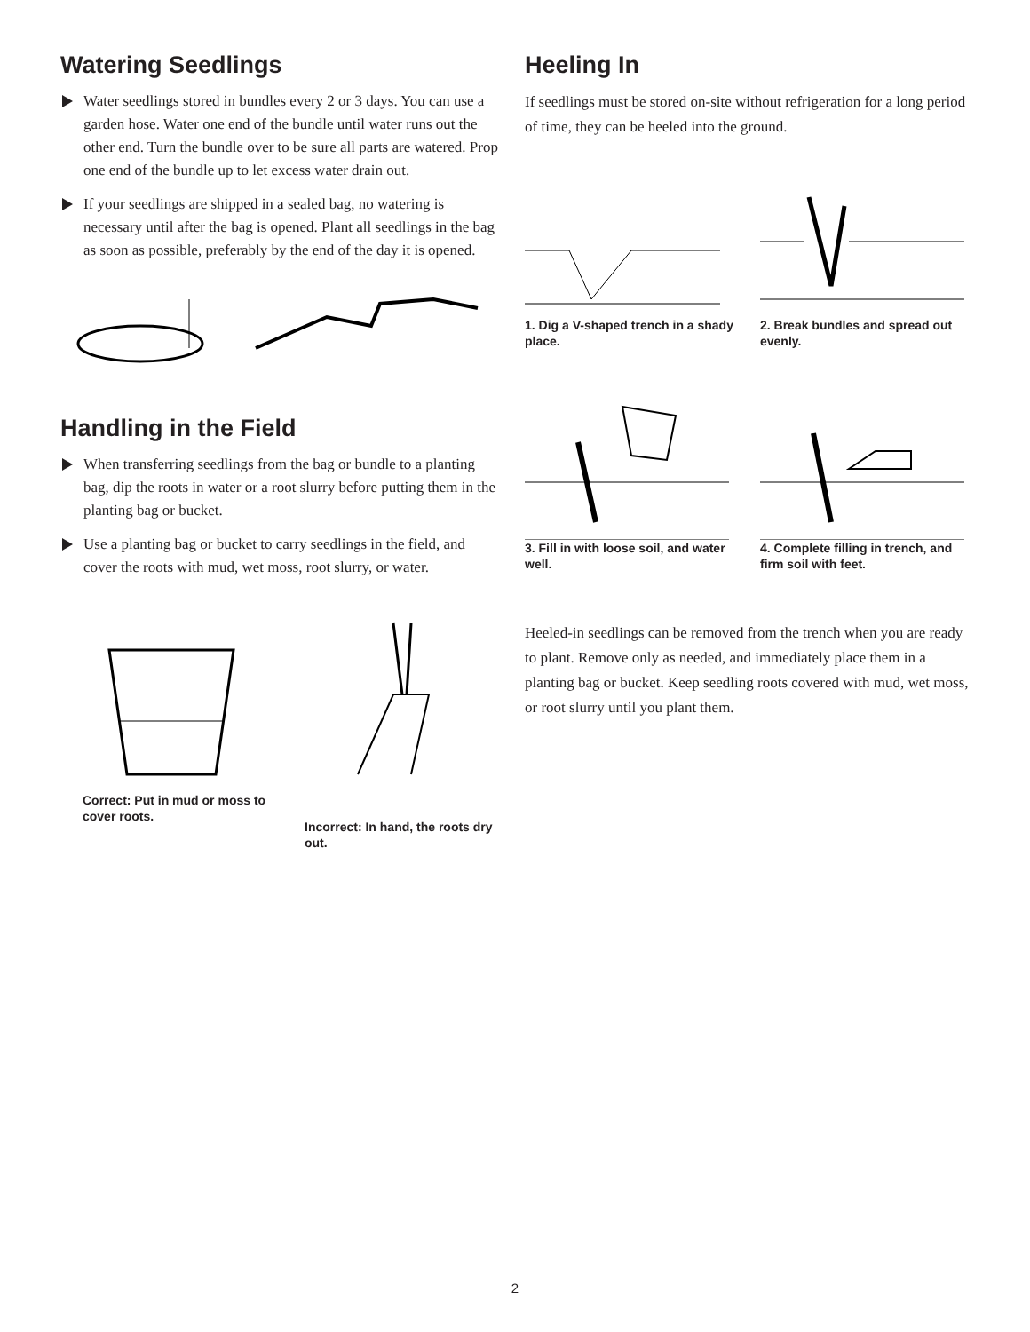Watering Seedlings
Water seedlings stored in bundles every 2 or 3 days. You can use a garden hose. Water one end of the bundle until water runs out the other end. Turn the bundle over to be sure all parts are watered. Prop one end of the bundle up to let excess water drain out.
If your seedlings are shipped in a sealed bag, no watering is necessary until after the bag is opened. Plant all seedlings in the bag as soon as possible, preferably by the end of the day it is opened.
Handling in the Field
When transferring seedlings from the bag or bundle to a planting bag, dip the roots in water or a root slurry before putting them in the planting bag or bucket.
Use a planting bag or bucket to carry seedlings in the field, and cover the roots with mud, wet moss, root slurry, or water.
Correct: Put in mud or moss to cover roots.
Incorrect: In hand, the roots dry out.
Heeling In
If seedlings must be stored on-site without refrigeration for a long period of time, they can be heeled into the ground.
1. Dig a V-shaped trench in a shady place.
2. Break bundles and spread out evenly.
3. Fill in with loose soil, and water well.
4. Complete filling in trench, and firm soil with feet.
Heeled-in seedlings can be removed from the trench when you are ready to plant. Remove only as needed, and immediately place them in a planting bag or bucket. Keep seedling roots covered with mud, wet moss, or root slurry until you plant them.
2